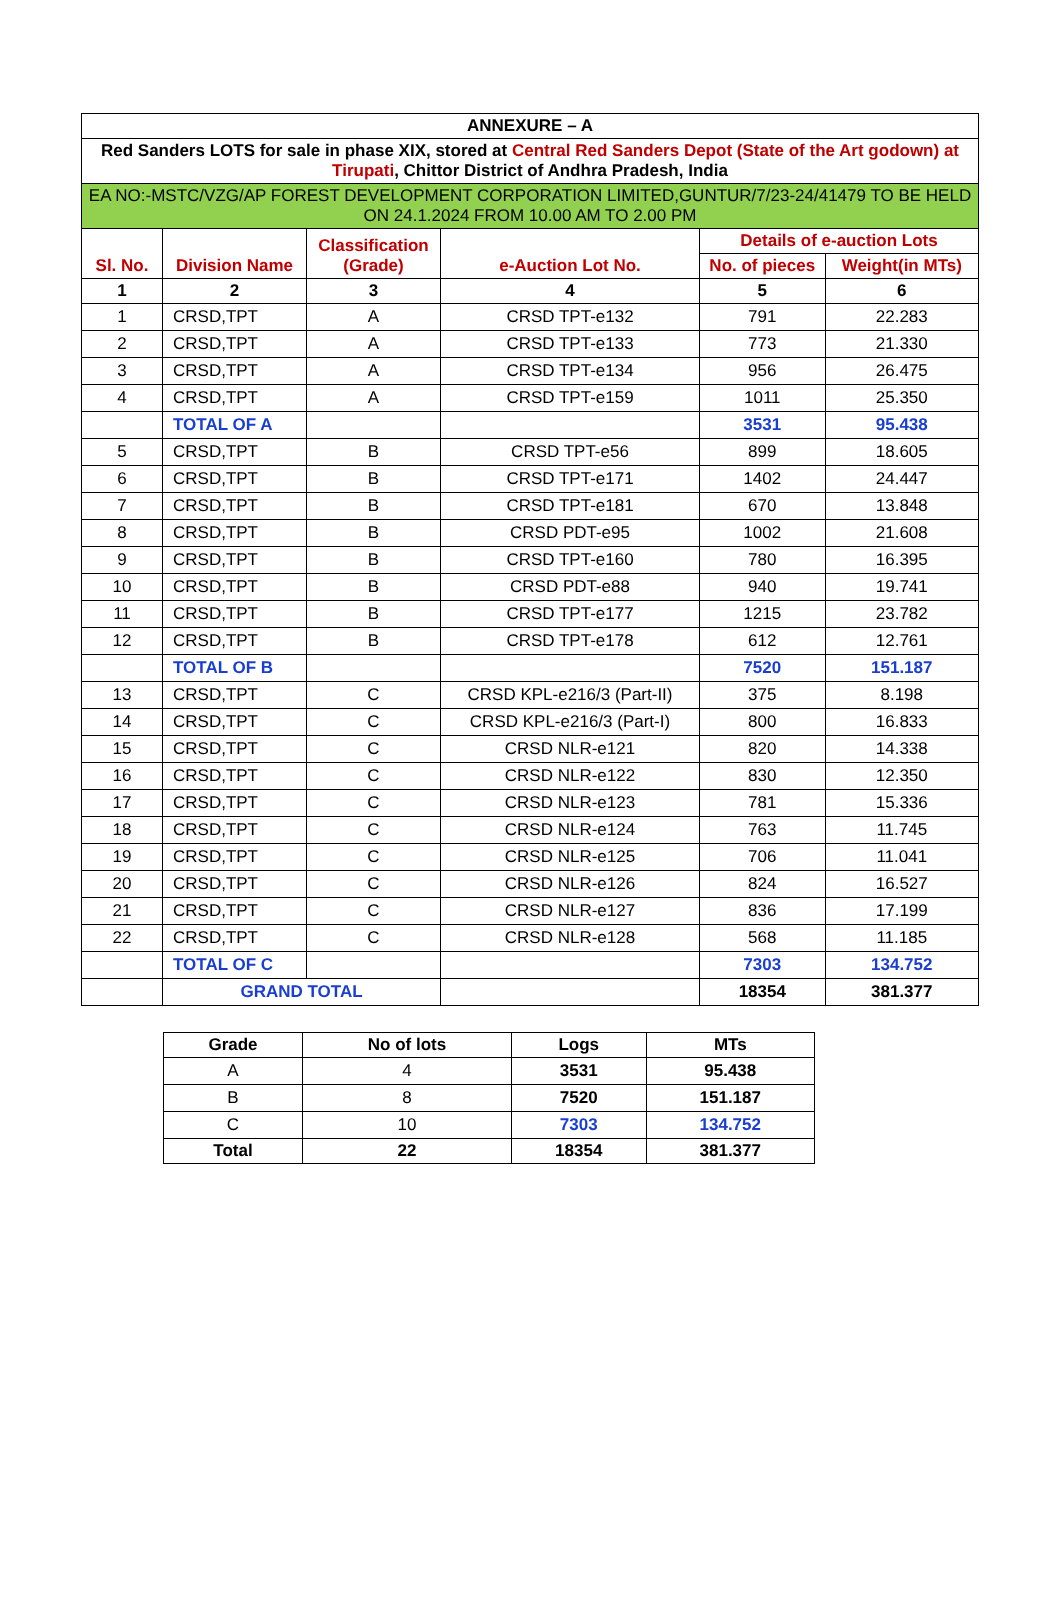| ANNEXURE – A | | | | | |
| --- | --- | --- | --- | --- | --- |
| Red Sanders LOTS for sale in phase XIX, stored at Central Red Sanders Depot (State of the Art godown) at Tirupati , Chittor District of Andhra Pradesh, India | | | | | |
| EA NO:-MSTC/VZG/AP FOREST DEVELOPMENT CORPORATION LIMITED,GUNTUR/7/23-24/41479 TO BE HELD ON 24.1.2024 FROM 10.00 AM TO 2.00 PM | | | | | |
| Sl. No. | Division Name | Classification (Grade) | e-Auction Lot No. | Details of e-auction Lots | |
| | | | | No. of pieces | Weight(in MTs) |
| 1 | 2 | 3 | 4 | 5 | 6 |
| 1 | CRSD,TPT | A | CRSD TPT-e132 | 791 | 22.283 |
| 2 | CRSD,TPT | A | CRSD TPT-e133 | 773 | 21.330 |
| 3 | CRSD,TPT | A | CRSD TPT-e134 | 956 | 26.475 |
| 4 | CRSD,TPT | A | CRSD TPT-e159 | 1011 | 25.350 |
| | TOTAL OF A | | | 3531 | 95.438 |
| 5 | CRSD,TPT | B | CRSD TPT-e56 | 899 | 18.605 |
| 6 | CRSD,TPT | B | CRSD TPT-e171 | 1402 | 24.447 |
| 7 | CRSD,TPT | B | CRSD TPT-e181 | 670 | 13.848 |
| 8 | CRSD,TPT | B | CRSD PDT-e95 | 1002 | 21.608 |
| 9 | CRSD,TPT | B | CRSD TPT-e160 | 780 | 16.395 |
| 10 | CRSD,TPT | B | CRSD PDT-e88 | 940 | 19.741 |
| 11 | CRSD,TPT | B | CRSD TPT-e177 | 1215 | 23.782 |
| 12 | CRSD,TPT | B | CRSD TPT-e178 | 612 | 12.761 |
| | TOTAL OF B | | | 7520 | 151.187 |
| 13 | CRSD,TPT | C | CRSD KPL-e216/3 (Part-II) | 375 | 8.198 |
| 14 | CRSD,TPT | C | CRSD KPL-e216/3 (Part-I) | 800 | 16.833 |
| 15 | CRSD,TPT | C | CRSD NLR-e121 | 820 | 14.338 |
| 16 | CRSD,TPT | C | CRSD NLR-e122 | 830 | 12.350 |
| 17 | CRSD,TPT | C | CRSD NLR-e123 | 781 | 15.336 |
| 18 | CRSD,TPT | C | CRSD NLR-e124 | 763 | 11.745 |
| 19 | CRSD,TPT | C | CRSD NLR-e125 | 706 | 11.041 |
| 20 | CRSD,TPT | C | CRSD NLR-e126 | 824 | 16.527 |
| 21 | CRSD,TPT | C | CRSD NLR-e127 | 836 | 17.199 |
| 22 | CRSD,TPT | C | CRSD NLR-e128 | 568 | 11.185 |
| | TOTAL OF C | | | 7303 | 134.752 |
| | GRAND TOTAL | | | 18354 | 381.377 |
| Grade | No of lots | Logs | MTs |
| --- | --- | --- | --- |
| A | 4 | 3531 | 95.438 |
| B | 8 | 7520 | 151.187 |
| C | 10 | 7303 | 134.752 |
| Total | 22 | 18354 | 381.377 |